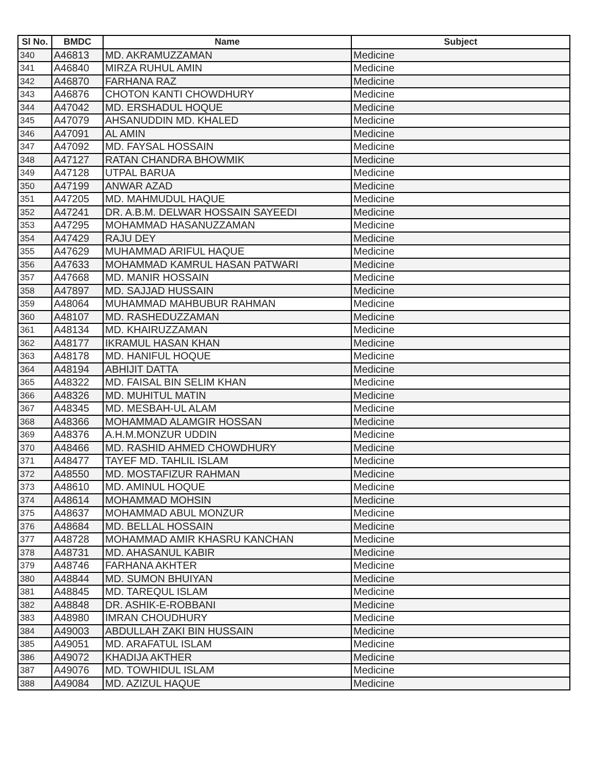| Sl No. | BMDC | Name | Subject |
| --- | --- | --- | --- |
| 340 | A46813 | MD. AKRAMUZZAMAN | Medicine |
| 341 | A46840 | MIRZA RUHUL AMIN | Medicine |
| 342 | A46870 | FARHANA RAZ | Medicine |
| 343 | A46876 | CHOTON KANTI CHOWDHURY | Medicine |
| 344 | A47042 | MD. ERSHADUL HOQUE | Medicine |
| 345 | A47079 | AHSANUDDIN MD. KHALED | Medicine |
| 346 | A47091 | AL AMIN | Medicine |
| 347 | A47092 | MD. FAYSAL HOSSAIN | Medicine |
| 348 | A47127 | RATAN CHANDRA BHOWMIK | Medicine |
| 349 | A47128 | UTPAL BARUA | Medicine |
| 350 | A47199 | ANWAR AZAD | Medicine |
| 351 | A47205 | MD. MAHMUDUL HAQUE | Medicine |
| 352 | A47241 | DR. A.B.M. DELWAR HOSSAIN SAYEEDI | Medicine |
| 353 | A47295 | MOHAMMAD HASANUZZAMAN | Medicine |
| 354 | A47429 | RAJU DEY | Medicine |
| 355 | A47629 | MUHAMMAD ARIFUL HAQUE | Medicine |
| 356 | A47633 | MOHAMMAD KAMRUL HASAN PATWARI | Medicine |
| 357 | A47668 | MD. MANIR HOSSAIN | Medicine |
| 358 | A47897 | MD. SAJJAD HUSSAIN | Medicine |
| 359 | A48064 | MUHAMMAD MAHBUBUR RAHMAN | Medicine |
| 360 | A48107 | MD. RASHEDUZZAMAN | Medicine |
| 361 | A48134 | MD. KHAIRUZZAMAN | Medicine |
| 362 | A48177 | IKRAMUL HASAN KHAN | Medicine |
| 363 | A48178 | MD. HANIFUL HOQUE | Medicine |
| 364 | A48194 | ABHIJIT DATTA | Medicine |
| 365 | A48322 | MD. FAISAL BIN SELIM KHAN | Medicine |
| 366 | A48326 | MD. MUHITUL MATIN | Medicine |
| 367 | A48345 | MD. MESBAH-UL ALAM | Medicine |
| 368 | A48366 | MOHAMMAD ALAMGIR HOSSAN | Medicine |
| 369 | A48376 | A.H.M.MONZUR UDDIN | Medicine |
| 370 | A48466 | MD. RASHID AHMED CHOWDHURY | Medicine |
| 371 | A48477 | TAYEF MD. TAHLIL ISLAM | Medicine |
| 372 | A48550 | MD. MOSTAFIZUR RAHMAN | Medicine |
| 373 | A48610 | MD. AMINUL HOQUE | Medicine |
| 374 | A48614 | MOHAMMAD MOHSIN | Medicine |
| 375 | A48637 | MOHAMMAD ABUL MONZUR | Medicine |
| 376 | A48684 | MD. BELLAL HOSSAIN | Medicine |
| 377 | A48728 | MOHAMMAD AMIR KHASRU KANCHAN | Medicine |
| 378 | A48731 | MD. AHASANUL KABIR | Medicine |
| 379 | A48746 | FARHANA AKHTER | Medicine |
| 380 | A48844 | MD. SUMON BHUIYAN | Medicine |
| 381 | A48845 | MD. TAREQUL ISLAM | Medicine |
| 382 | A48848 | DR. ASHIK-E-ROBBANI | Medicine |
| 383 | A48980 | IMRAN CHOUDHURY | Medicine |
| 384 | A49003 | ABDULLAH ZAKI BIN HUSSAIN | Medicine |
| 385 | A49051 | MD. ARAFATUL ISLAM | Medicine |
| 386 | A49072 | KHADIJA AKTHER | Medicine |
| 387 | A49076 | MD. TOWHIDUL ISLAM | Medicine |
| 388 | A49084 | MD. AZIZUL HAQUE | Medicine |